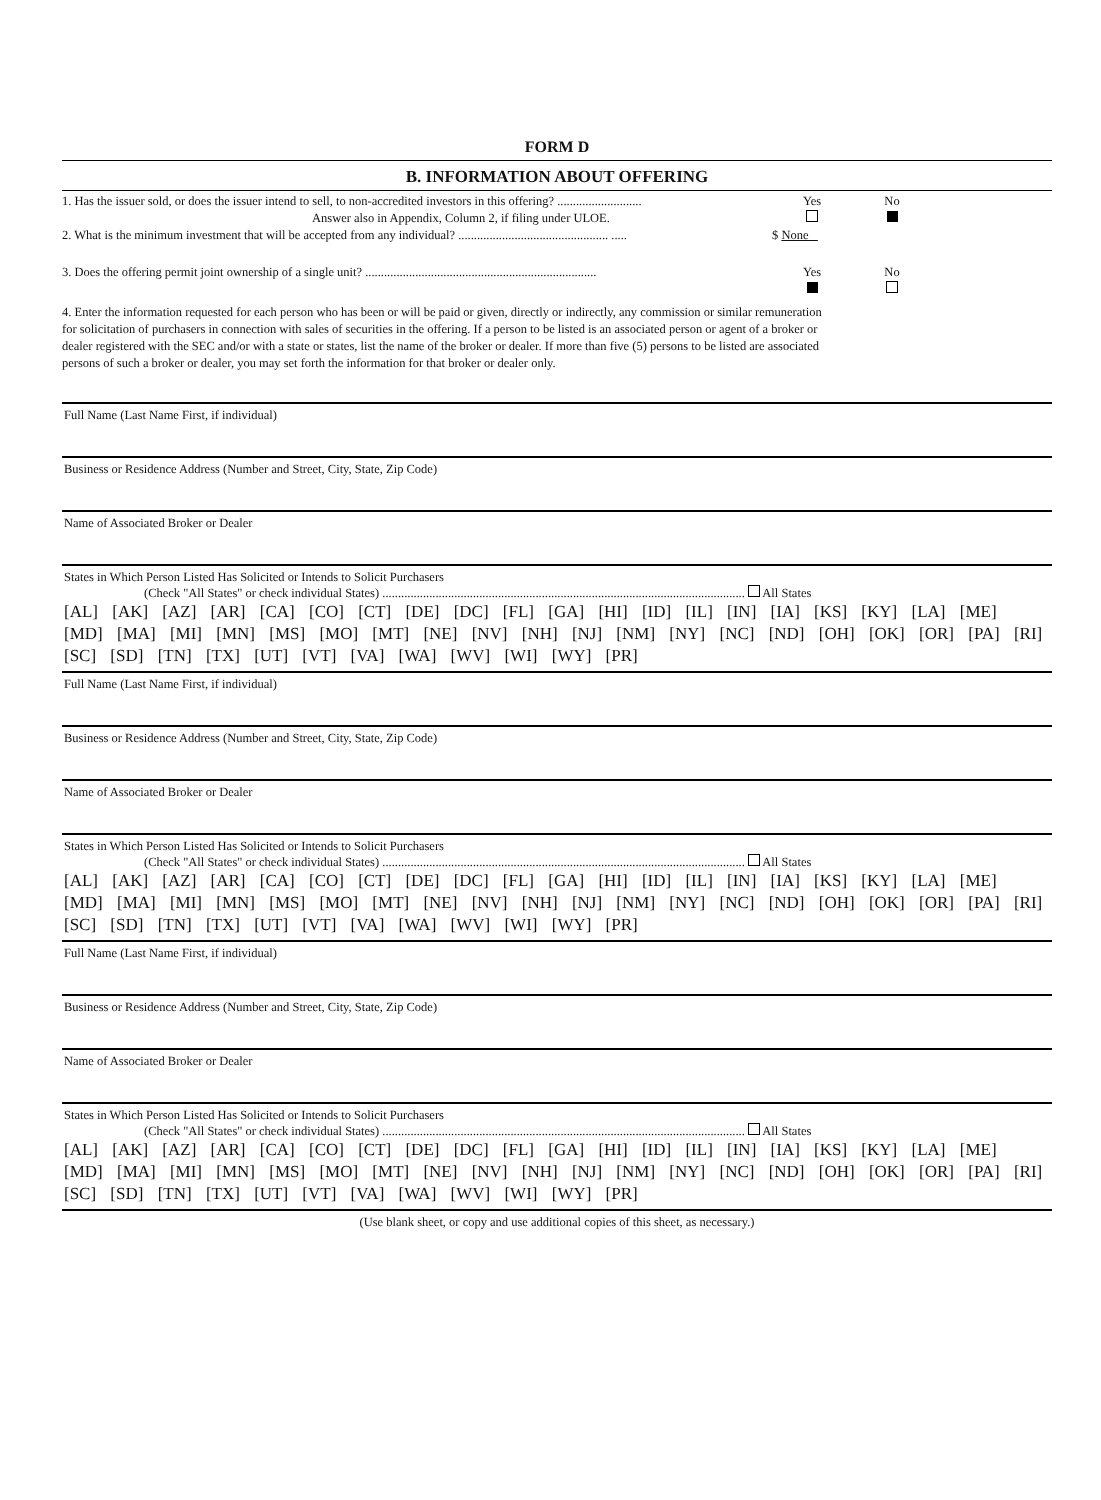FORM D
B. INFORMATION ABOUT OFFERING
1. Has the issuer sold, or does the issuer intend to sell, to non-accredited investors in this offering? ...........................
Answer also in Appendix, Column 2, if filing under ULOE.
Yes
No
2. What is the minimum investment that will be accepted from any individual? ................................................ .....
$ None
3. Does the offering permit joint ownership of a single unit? ..........................................................................
Yes
No
4. Enter the information requested for each person who has been or will be paid or given, directly or indirectly, any commission or similar remuneration for solicitation of purchasers in connection with sales of securities in the offering. If a person to be listed is an associated person or agent of a broker or dealer registered with the SEC and/or with a state or states, list the name of the broker or dealer. If more than five (5) persons to be listed are associated persons of such a broker or dealer, you may set forth the information for that broker or dealer only.
Full Name (Last Name First, if individual)
Business or Residence Address (Number and Street, City, State, Zip Code)
Name of Associated Broker or Dealer
States in Which Person Listed Has Solicited or Intends to Solicit Purchasers
(Check "All States" or check individual States) .................................................................................................................... All States
[AL] [AK] [AZ] [AR] [CA] [CO] [CT] [DE] [DC] [FL] [GA] [HI] [ID] [IL] [IN] [IA] [KS] [KY] [LA] [ME]
[MD] [MA] [MI] [MN] [MS] [MO] [MT] [NE] [NV] [NH] [NJ] [NM] [NY] [NC] [ND] [OH] [OK] [OR] [PA] [RI]
[SC] [SD] [TN] [TX] [UT] [VT] [VA] [WA] [WV] [WI] [WY] [PR]
Full Name (Last Name First, if individual)
Business or Residence Address (Number and Street, City, State, Zip Code)
Name of Associated Broker or Dealer
States in Which Person Listed Has Solicited or Intends to Solicit Purchasers
(Check "All States" or check individual States) .................................................................................................................... All States
[AL] [AK] [AZ] [AR] [CA] [CO] [CT] [DE] [DC] [FL] [GA] [HI] [ID] [IL] [IN] [IA] [KS] [KY] [LA] [ME]
[MD] [MA] [MI] [MN] [MS] [MO] [MT] [NE] [NV] [NH] [NJ] [NM] [NY] [NC] [ND] [OH] [OK] [OR] [PA] [RI]
[SC] [SD] [TN] [TX] [UT] [VT] [VA] [WA] [WV] [WI] [WY] [PR]
Full Name (Last Name First, if individual)
Business or Residence Address (Number and Street, City, State, Zip Code)
Name of Associated Broker or Dealer
States in Which Person Listed Has Solicited or Intends to Solicit Purchasers
(Check "All States" or check individual States) .................................................................................................................... All States
[AL] [AK] [AZ] [AR] [CA] [CO] [CT] [DE] [DC] [FL] [GA] [HI] [ID] [IL] [IN] [IA] [KS] [KY] [LA] [ME]
[MD] [MA] [MI] [MN] [MS] [MO] [MT] [NE] [NV] [NH] [NJ] [NM] [NY] [NC] [ND] [OH] [OK] [OR] [PA] [RI]
[SC] [SD] [TN] [TX] [UT] [VT] [VA] [WA] [WV] [WI] [WY] [PR]
(Use blank sheet, or copy and use additional copies of this sheet, as necessary.)